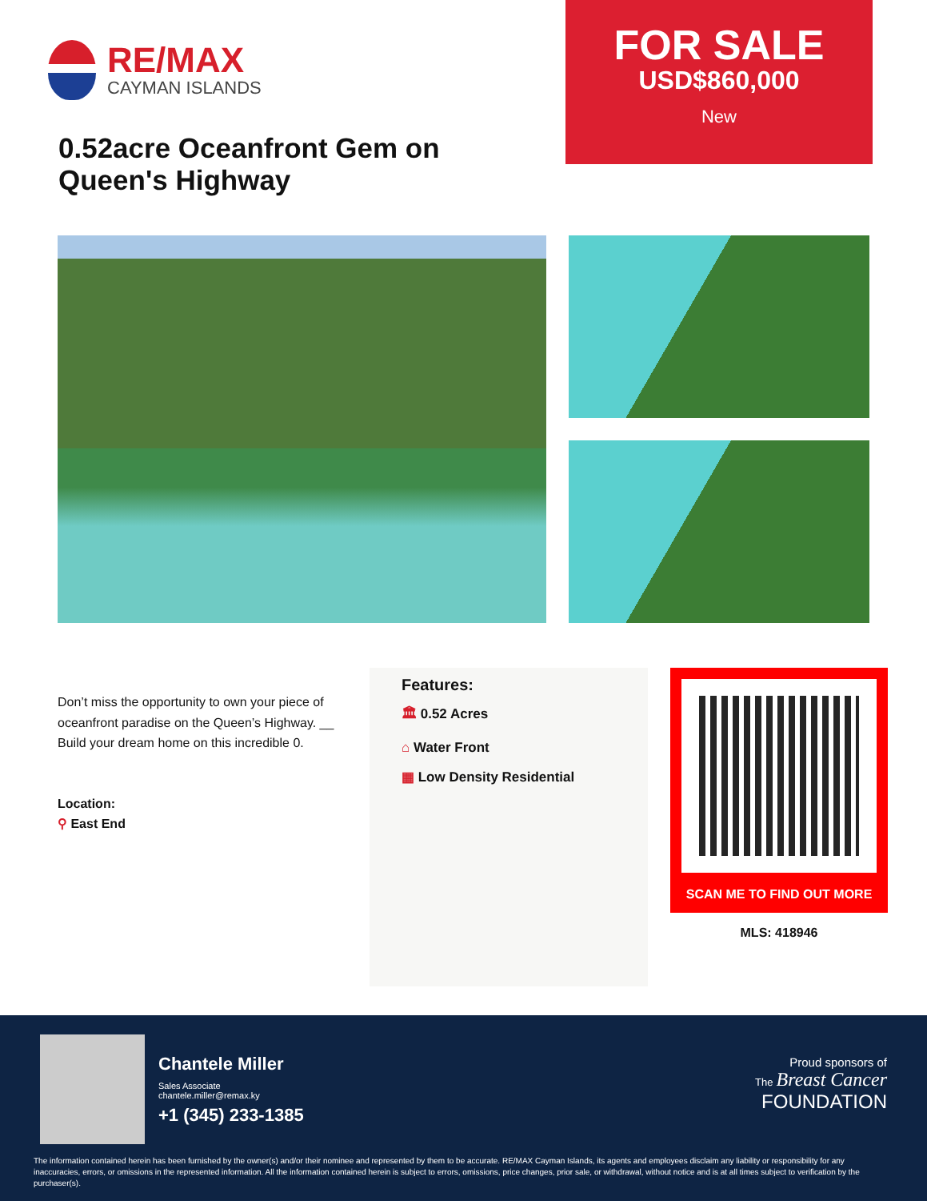RE/MAX
CAYMAN ISLANDS
0.52acre Oceanfront Gem on Queen's Highway
FOR SALE
USD$860,000
New
Don’t miss the opportunity to own your piece of oceanfront paradise on the Queen’s Highway. __ Build your dream home on this incredible 0.
Location:
⚲ East End
Features:
🏛 0.52 Acres
⌂ Water Front
▦ Low Density Residential
SCAN ME TO FIND OUT MORE
MLS: 418946
Chantele Miller
Sales Associate
chantele.miller@remax.ky
+1 (345) 233-1385
Proud sponsors of
The Breast Cancer
FOUNDATION
The information contained herein has been furnished by the owner(s) and/or their nominee and represented by them to be accurate. RE/MAX Cayman Islands, its agents and employees disclaim any liability or responsibility for any inaccuracies, errors, or omissions in the represented information. All the information contained herein is subject to errors, omissions, price changes, prior sale, or withdrawal, without notice and is at all times subject to verification by the purchaser(s).